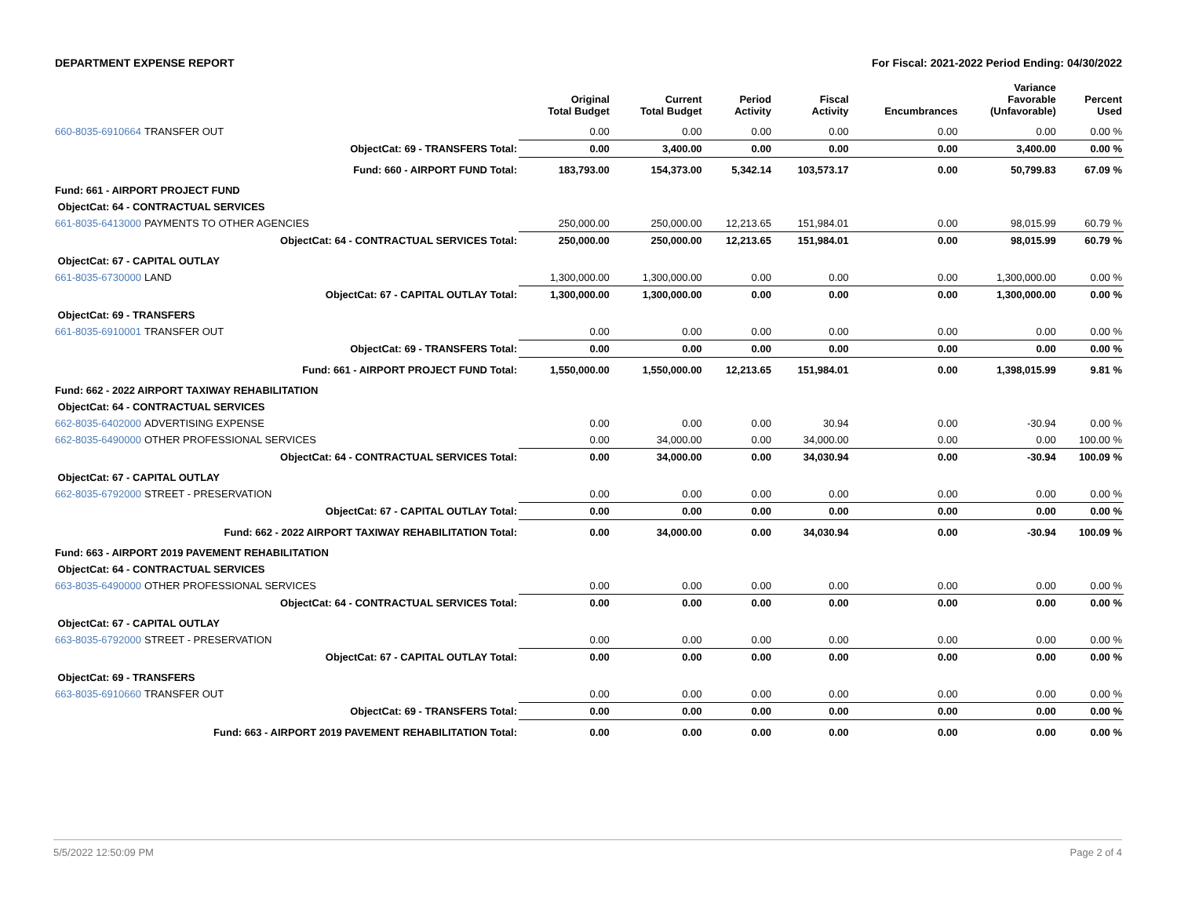DEPARTMENT EXPENSE REPORT For Fiscal: 2021-2022 Period Ending: 04/30/2022
| | | Original Total Budget | Current Total Budget | Period Activity | Fiscal Activity | Encumbrances | Variance Favorable (Unfavorable) | Percent Used |
| --- | --- | --- | --- | --- | --- | --- | --- | --- |
| 660-8035-6910664 | TRANSFER OUT | 0.00 | 0.00 | 0.00 | 0.00 | 0.00 | 0.00 | 0.00 % |
| | ObjectCat: 69 - TRANSFERS Total: | 0.00 | 3,400.00 | 0.00 | 0.00 | 0.00 | 3,400.00 | 0.00 % |
| | Fund: 660 - AIRPORT FUND Total: | 183,793.00 | 154,373.00 | 5,342.14 | 103,573.17 | 0.00 | 50,799.83 | 67.09 % |
| Fund: 661 - AIRPORT PROJECT FUND | | | | | | | | |
| ObjectCat: 64 - CONTRACTUAL SERVICES | | | | | | | | |
| 661-8035-6413000 | PAYMENTS TO OTHER AGENCIES | 250,000.00 | 250,000.00 | 12,213.65 | 151,984.01 | 0.00 | 98,015.99 | 60.79 % |
| | ObjectCat: 64 - CONTRACTUAL SERVICES Total: | 250,000.00 | 250,000.00 | 12,213.65 | 151,984.01 | 0.00 | 98,015.99 | 60.79 % |
| ObjectCat: 67 - CAPITAL OUTLAY | | | | | | | | |
| 661-8035-6730000 | LAND | 1,300,000.00 | 1,300,000.00 | 0.00 | 0.00 | 0.00 | 1,300,000.00 | 0.00 % |
| | ObjectCat: 67 - CAPITAL OUTLAY Total: | 1,300,000.00 | 1,300,000.00 | 0.00 | 0.00 | 0.00 | 1,300,000.00 | 0.00 % |
| ObjectCat: 69 - TRANSFERS | | | | | | | | |
| 661-8035-6910001 | TRANSFER OUT | 0.00 | 0.00 | 0.00 | 0.00 | 0.00 | 0.00 | 0.00 % |
| | ObjectCat: 69 - TRANSFERS Total: | 0.00 | 0.00 | 0.00 | 0.00 | 0.00 | 0.00 | 0.00 % |
| | Fund: 661 - AIRPORT PROJECT FUND Total: | 1,550,000.00 | 1,550,000.00 | 12,213.65 | 151,984.01 | 0.00 | 1,398,015.99 | 9.81 % |
| Fund: 662 - 2022 AIRPORT TAXIWAY REHABILITATION | | | | | | | | |
| ObjectCat: 64 - CONTRACTUAL SERVICES | | | | | | | | |
| 662-8035-6402000 | ADVERTISING EXPENSE | 0.00 | 0.00 | 0.00 | 30.94 | 0.00 | -30.94 | 0.00 % |
| 662-8035-6490000 | OTHER PROFESSIONAL SERVICES | 0.00 | 34,000.00 | 0.00 | 34,000.00 | 0.00 | 0.00 | 100.00 % |
| | ObjectCat: 64 - CONTRACTUAL SERVICES Total: | 0.00 | 34,000.00 | 0.00 | 34,030.94 | 0.00 | -30.94 | 100.09 % |
| ObjectCat: 67 - CAPITAL OUTLAY | | | | | | | | |
| 662-8035-6792000 | STREET - PRESERVATION | 0.00 | 0.00 | 0.00 | 0.00 | 0.00 | 0.00 | 0.00 % |
| | ObjectCat: 67 - CAPITAL OUTLAY Total: | 0.00 | 0.00 | 0.00 | 0.00 | 0.00 | 0.00 | 0.00 % |
| | Fund: 662 - 2022 AIRPORT TAXIWAY REHABILITATION Total: | 0.00 | 34,000.00 | 0.00 | 34,030.94 | 0.00 | -30.94 | 100.09 % |
| Fund: 663 - AIRPORT 2019 PAVEMENT REHABILITATION | | | | | | | | |
| ObjectCat: 64 - CONTRACTUAL SERVICES | | | | | | | | |
| 663-8035-6490000 | OTHER PROFESSIONAL SERVICES | 0.00 | 0.00 | 0.00 | 0.00 | 0.00 | 0.00 | 0.00 % |
| | ObjectCat: 64 - CONTRACTUAL SERVICES Total: | 0.00 | 0.00 | 0.00 | 0.00 | 0.00 | 0.00 | 0.00 % |
| ObjectCat: 67 - CAPITAL OUTLAY | | | | | | | | |
| 663-8035-6792000 | STREET - PRESERVATION | 0.00 | 0.00 | 0.00 | 0.00 | 0.00 | 0.00 | 0.00 % |
| | ObjectCat: 67 - CAPITAL OUTLAY Total: | 0.00 | 0.00 | 0.00 | 0.00 | 0.00 | 0.00 | 0.00 % |
| ObjectCat: 69 - TRANSFERS | | | | | | | | |
| 663-8035-6910660 | TRANSFER OUT | 0.00 | 0.00 | 0.00 | 0.00 | 0.00 | 0.00 | 0.00 % |
| | ObjectCat: 69 - TRANSFERS Total: | 0.00 | 0.00 | 0.00 | 0.00 | 0.00 | 0.00 | 0.00 % |
| | Fund: 663 - AIRPORT 2019 PAVEMENT REHABILITATION Total: | 0.00 | 0.00 | 0.00 | 0.00 | 0.00 | 0.00 | 0.00 % |
5/5/2022 12:50:09 PM Page 2 of 4